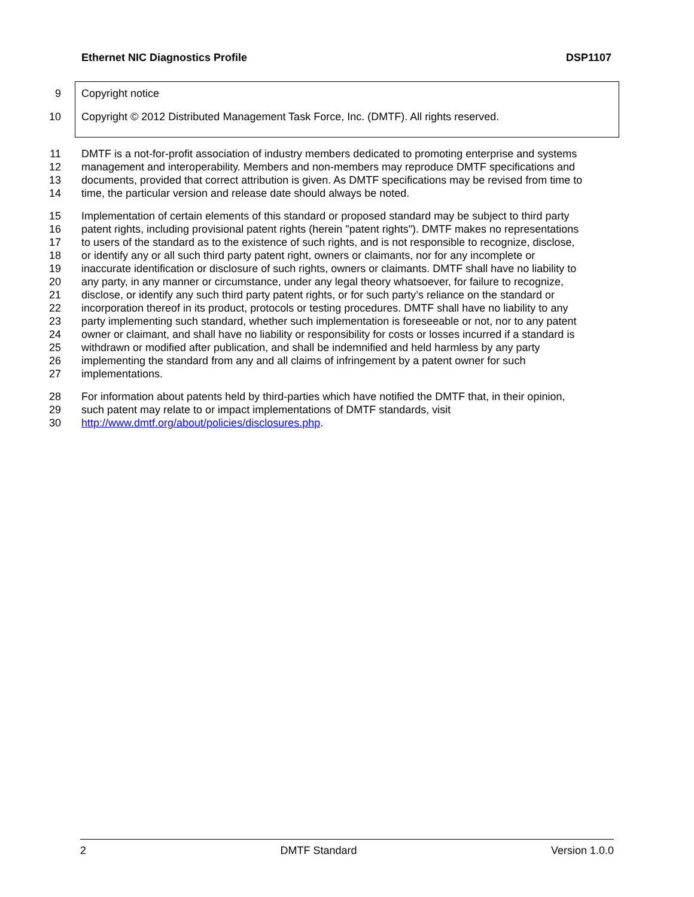Ethernet NIC Diagnostics Profile DSP1107
9 Copyright notice
10 Copyright © 2012 Distributed Management Task Force, Inc. (DMTF). All rights reserved.
11 DMTF is a not-for-profit association of industry members dedicated to promoting enterprise and systems
12 management and interoperability. Members and non-members may reproduce DMTF specifications and
13 documents, provided that correct attribution is given. As DMTF specifications may be revised from time to
14 time, the particular version and release date should always be noted.
15 Implementation of certain elements of this standard or proposed standard may be subject to third party
16 patent rights, including provisional patent rights (herein "patent rights"). DMTF makes no representations
17 to users of the standard as to the existence of such rights, and is not responsible to recognize, disclose,
18 or identify any or all such third party patent right, owners or claimants, nor for any incomplete or
19 inaccurate identification or disclosure of such rights, owners or claimants. DMTF shall have no liability to
20 any party, in any manner or circumstance, under any legal theory whatsoever, for failure to recognize,
21 disclose, or identify any such third party patent rights, or for such party’s reliance on the standard or
22 incorporation thereof in its product, protocols or testing procedures. DMTF shall have no liability to any
23 party implementing such standard, whether such implementation is foreseeable or not, nor to any patent
24 owner or claimant, and shall have no liability or responsibility for costs or losses incurred if a standard is
25 withdrawn or modified after publication, and shall be indemnified and held harmless by any party
26 implementing the standard from any and all claims of infringement by a patent owner for such
27 implementations.
28 For information about patents held by third-parties which have notified the DMTF that, in their opinion,
29 such patent may relate to or impact implementations of DMTF standards, visit
30 http://www.dmtf.org/about/policies/disclosures.php.
2 DMTF Standard Version 1.0.0